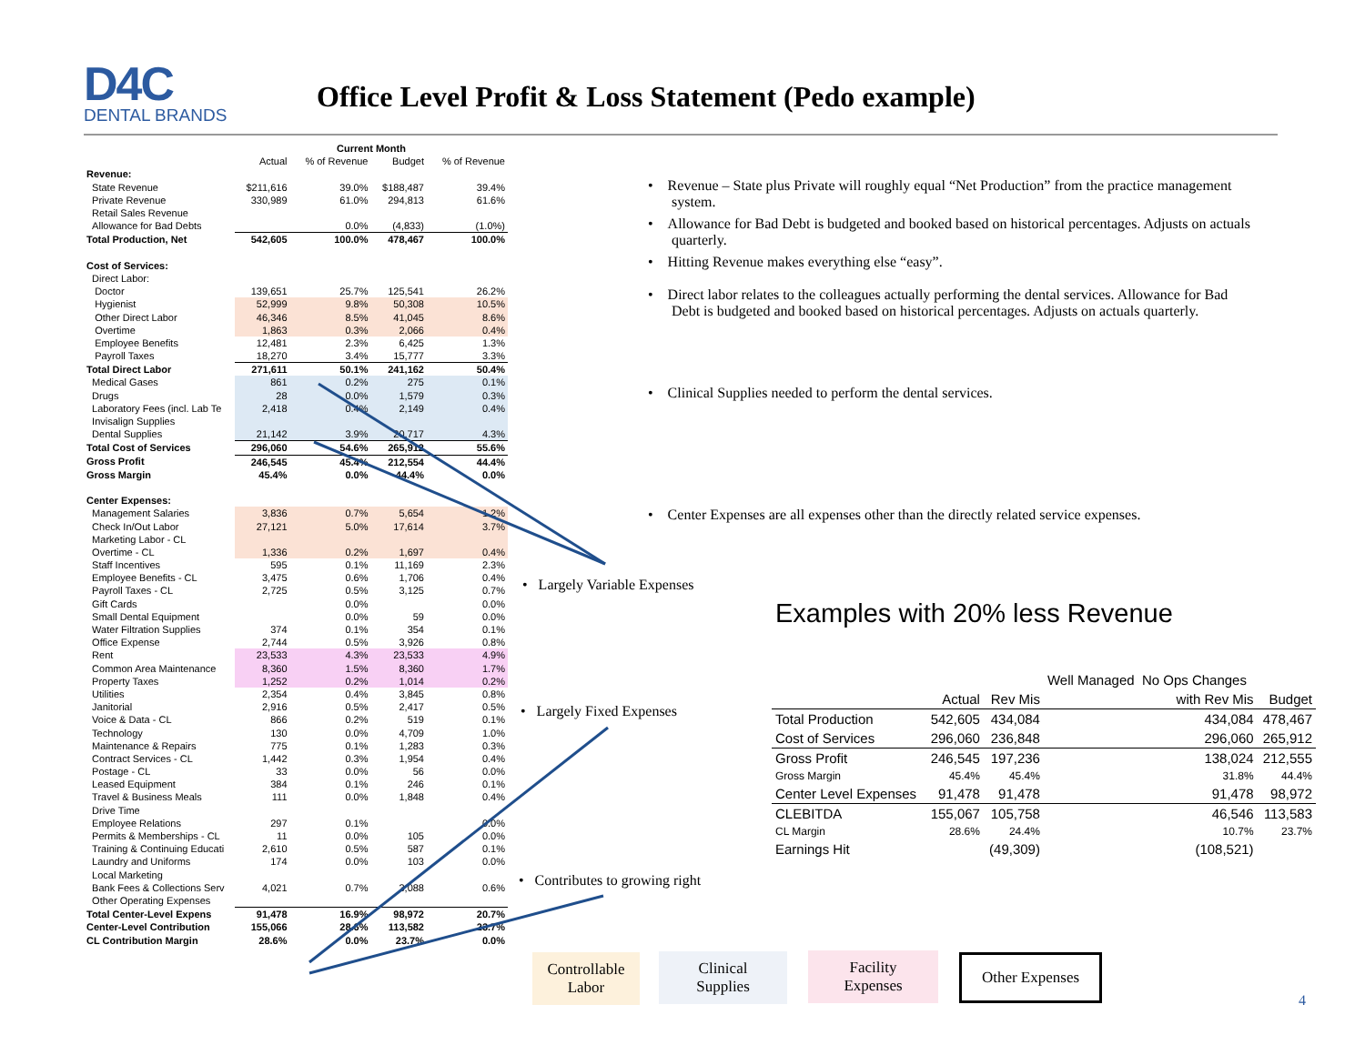D4C
DENTAL BRANDS
Office Level Profit & Loss Statement (Pedo example)
| | Current Month | | | |
| | Actual | % of Revenue | Budget | % of Revenue |
| Revenue: | | | | |
| State Revenue | $211,616 | 39.0% | $188,487 | 39.4% |
| Private Revenue | 330,989 | 61.0% | 294,813 | 61.6% |
| Retail Sales Revenue | | | | |
| Allowance for Bad Debts | | 0.0% | (4,833) | (1.0%) |
| Total Production, Net | 542,605 | 100.0% | 478,467 | 100.0% |
| Cost of Services: | | | | |
| Direct Labor: | | | | |
| Doctor | 139,651 | 25.7% | 125,541 | 26.2% |
| Hygienist | 52,999 | 9.8% | 50,308 | 10.5% |
| Other Direct Labor | 46,346 | 8.5% | 41,045 | 8.6% |
| Overtime | 1,863 | 0.3% | 2,066 | 0.4% |
| Employee Benefits | 12,481 | 2.3% | 6,425 | 1.3% |
| Payroll Taxes | 18,270 | 3.4% | 15,777 | 3.3% |
| Total Direct Labor | 271,611 | 50.1% | 241,162 | 50.4% |
| Medical Gases | 861 | 0.2% | 275 | 0.1% |
| Drugs | 28 | 0.0% | 1,579 | 0.3% |
| Laboratory Fees (incl. Lab Te | 2,418 | 0.4% | 2,149 | 0.4% |
| Invisalign Supplies | | | | |
| Dental Supplies | 21,142 | 3.9% | 20,717 | 4.3% |
| Total Cost of Services | 296,060 | 54.6% | 265,912 | 55.6% |
| Gross Profit | 246,545 | 45.4% | 212,554 | 44.4% |
| Gross Margin | 45.4% | 0.0% | 44.4% | 0.0% |
| Center Expenses: | | | | |
| Management Salaries | 3,836 | 0.7% | 5,654 | 1.2% |
| Check In/Out Labor | 27,121 | 5.0% | 17,614 | 3.7% |
| Marketing Labor - CL | | | | |
| Overtime - CL | 1,336 | 0.2% | 1,697 | 0.4% |
| Staff Incentives | 595 | 0.1% | 11,169 | 2.3% |
| Employee Benefits - CL | 3,475 | 0.6% | 1,706 | 0.4% |
| Payroll Taxes - CL | 2,725 | 0.5% | 3,125 | 0.7% |
| Gift Cards | | 0.0% | | 0.0% |
| Small Dental Equipment | | 0.0% | 59 | 0.0% |
| Water Filtration Supplies | 374 | 0.1% | 354 | 0.1% |
| Office Expense | 2,744 | 0.5% | 3,926 | 0.8% |
| Rent | 23,533 | 4.3% | 23,533 | 4.9% |
| Common Area Maintenance | 8,360 | 1.5% | 8,360 | 1.7% |
| Property Taxes | 1,252 | 0.2% | 1,014 | 0.2% |
| Utilities | 2,354 | 0.4% | 3,845 | 0.8% |
| Janitorial | 2,916 | 0.5% | 2,417 | 0.5% |
| Voice & Data - CL | 866 | 0.2% | 519 | 0.1% |
| Technology | 130 | 0.0% | 4,709 | 1.0% |
| Maintenance & Repairs | 775 | 0.1% | 1,283 | 0.3% |
| Contract Services - CL | 1,442 | 0.3% | 1,954 | 0.4% |
| Postage - CL | 33 | 0.0% | 56 | 0.0% |
| Leased Equipment | 384 | 0.1% | 246 | 0.1% |
| Travel & Business Meals | 111 | 0.0% | 1,848 | 0.4% |
| Drive Time | | | | |
| Employee Relations | 297 | 0.1% | | 0.0% |
| Permits & Memberships - CL | 11 | 0.0% | 105 | 0.0% |
| Training & Continuing Educati | 2,610 | 0.5% | 587 | 0.1% |
| Laundry and Uniforms | 174 | 0.0% | 103 | 0.0% |
| Local Marketing | | | | |
| Bank Fees & Collections Serv | 4,021 | 0.7% | 3,088 | 0.6% |
| Other Operating Expenses | | | | |
| Total Center-Level Expens | 91,478 | 16.9% | 98,972 | 20.7% |
| Center-Level Contribution | 155,066 | 28.6% | 113,582 | 23.7% |
| CL Contribution Margin | 28.6% | 0.0% | 23.7% | 0.0% |
• Revenue – State plus Private will roughly equal “Net Production” from the practice management system.
• Allowance for Bad Debt is budgeted and booked based on historical percentages. Adjusts on actuals quarterly.
• Hitting Revenue makes everything else “easy”.
• Direct labor relates to the colleagues actually performing the dental services. Allowance for Bad Debt is budgeted and booked based on historical percentages. Adjusts on actuals quarterly.
• Clinical Supplies needed to perform the dental services.
• Center Expenses are all expenses other than the directly related service expenses.
• Largely Variable Expenses
• Largely Fixed Expenses
• Contributes to growing right
Examples with 20% less Revenue
| | | | Well Managed No Ops Changes | |
| --- | --- | --- | --- | --- |
| | Actual | Rev Mis | with Rev Mis | Budget |
| Total Production | 542,605 | 434,084 | 434,084 | 478,467 |
| Cost of Services | 296,060 | 236,848 | 296,060 | 265,912 |
| Gross Profit | 246,545 | 197,236 | 138,024 | 212,555 |
| Gross Margin | 45.4% | 45.4% | 31.8% | 44.4% |
| Center Level Expenses | 91,478 | 91,478 | 91,478 | 98,972 |
| CLEBITDA | 155,067 | 105,758 | 46,546 | 113,583 |
| CL Margin | 28.6% | 24.4% | 10.7% | 23.7% |
| Earnings Hit | | (49,309) | (108,521) | |
Controllable
Labor
Clinical
Supplies
Facility
Expenses
Other Expenses
4